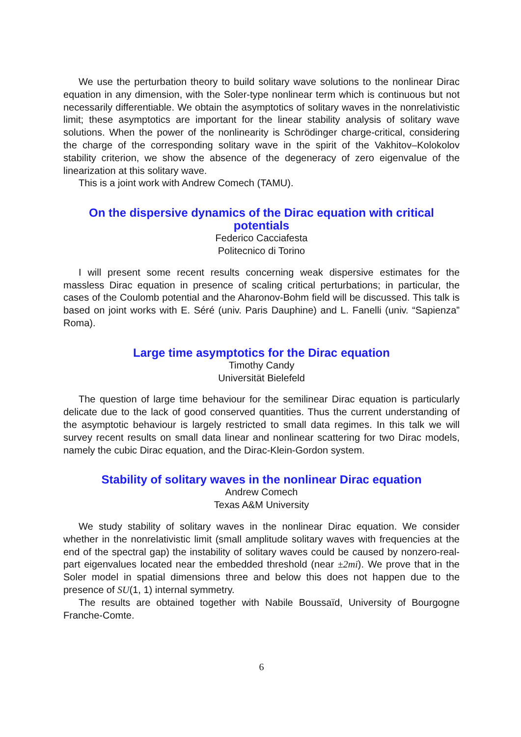We use the perturbation theory to build solitary wave solutions to the nonlinear Dirac equation in any dimension, with the Soler-type nonlinear term which is continuous but not necessarily differentiable. We obtain the asymptotics of solitary waves in the nonrelativistic limit; these asymptotics are important for the linear stability analysis of solitary wave solutions. When the power of the nonlinearity is Schrödinger charge-critical, considering the charge of the corresponding solitary wave in the spirit of the Vakhitov–Kolokolov stability criterion, we show the absence of the degeneracy of zero eigenvalue of the linearization at this solitary wave.
This is a joint work with Andrew Comech (TAMU).
On the dispersive dynamics of the Dirac equation with critical potentials
Federico Cacciafesta
Politecnico di Torino
I will present some recent results concerning weak dispersive estimates for the massless Dirac equation in presence of scaling critical perturbations; in particular, the cases of the Coulomb potential and the Aharonov-Bohm field will be discussed. This talk is based on joint works with E. Séré (univ. Paris Dauphine) and L. Fanelli (univ. “Sapienza” Roma).
Large time asymptotics for the Dirac equation
Timothy Candy
Universität Bielefeld
The question of large time behaviour for the semilinear Dirac equation is particularly delicate due to the lack of good conserved quantities. Thus the current understanding of the asymptotic behaviour is largely restricted to small data regimes. In this talk we will survey recent results on small data linear and nonlinear scattering for two Dirac models, namely the cubic Dirac equation, and the Dirac-Klein-Gordon system.
Stability of solitary waves in the nonlinear Dirac equation
Andrew Comech
Texas A&M University
We study stability of solitary waves in the nonlinear Dirac equation. We consider whether in the nonrelativistic limit (small amplitude solitary waves with frequencies at the end of the spectral gap) the instability of solitary waves could be caused by nonzero-real-part eigenvalues located near the embedded threshold (near ±2mi). We prove that in the Soler model in spatial dimensions three and below this does not happen due to the presence of SU(1, 1) internal symmetry.
The results are obtained together with Nabile Boussaïd, University of Bourgogne Franche-Comte.
6